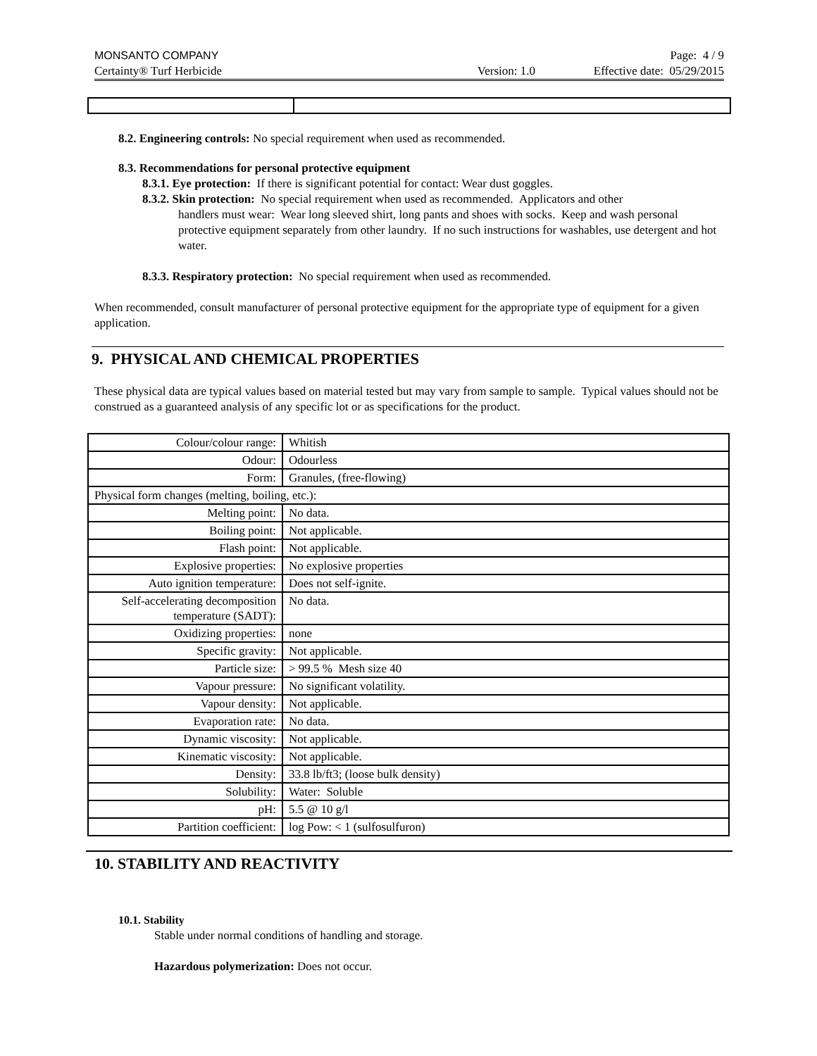MONSANTO COMPANY Page: 4 / 9
Certainty® Turf Herbicide Version: 1.0 Effective date: 05/29/2015
8.2. Engineering controls: No special requirement when used as recommended.
8.3. Recommendations for personal protective equipment
8.3.1. Eye protection: If there is significant potential for contact: Wear dust goggles.
8.3.2. Skin protection: No special requirement when used as recommended. Applicators and other
handlers must wear: Wear long sleeved shirt, long pants and shoes with socks. Keep and wash personal protective equipment separately from other laundry. If no such instructions for washables, use detergent and hot water.
8.3.3. Respiratory protection: No special requirement when used as recommended.
When recommended, consult manufacturer of personal protective equipment for the appropriate type of equipment for a given application.
9. PHYSICAL AND CHEMICAL PROPERTIES
These physical data are typical values based on material tested but may vary from sample to sample. Typical values should not be construed as a guaranteed analysis of any specific lot or as specifications for the product.
| Colour/colour range: | Whitish |
| Odour: | Odourless |
| Form: | Granules, (free-flowing) |
| Physical form changes (melting, boiling, etc.): | |
| Melting point: | No data. |
| Boiling point: | Not applicable. |
| Flash point: | Not applicable. |
| Explosive properties: | No explosive properties |
| Auto ignition temperature: | Does not self-ignite. |
| Self-accelerating decomposition temperature (SADT): | No data. |
| Oxidizing properties: | none |
| Specific gravity: | Not applicable. |
| Particle size: | > 99.5 % Mesh size 40 |
| Vapour pressure: | No significant volatility. |
| Vapour density: | Not applicable. |
| Evaporation rate: | No data. |
| Dynamic viscosity: | Not applicable. |
| Kinematic viscosity: | Not applicable. |
| Density: | 33.8 lb/ft3; (loose bulk density) |
| Solubility: | Water: Soluble |
| pH: | 5.5 @ 10 g/l |
| Partition coefficient: | log Pow: < 1 (sulfosulfuron) |
10. STABILITY AND REACTIVITY
10.1. Stability
Stable under normal conditions of handling and storage.
Hazardous polymerization: Does not occur.